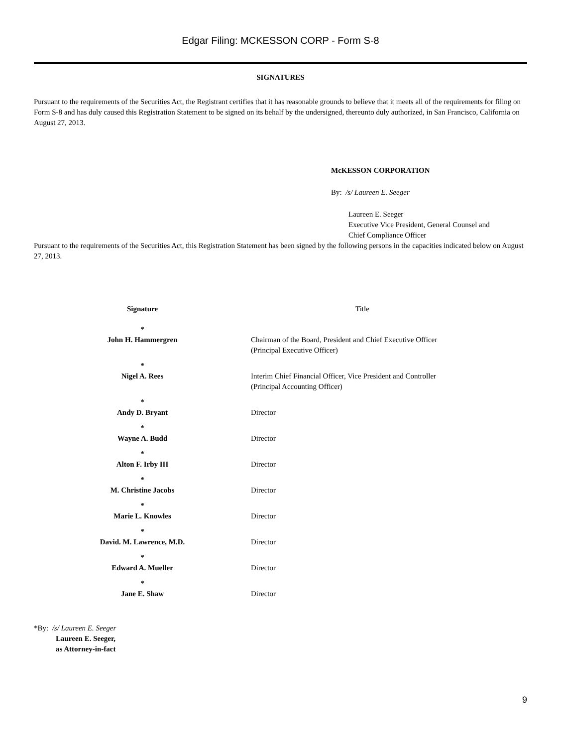Edgar Filing: MCKESSON CORP - Form S-8
SIGNATURES
Pursuant to the requirements of the Securities Act, the Registrant certifies that it has reasonable grounds to believe that it meets all of the requirements for filing on Form S-8 and has duly caused this Registration Statement to be signed on its behalf by the undersigned, thereunto duly authorized, in San Francisco, California on August 27, 2013.
McKESSON CORPORATION
By: /s/ Laureen E. Seeger
Laureen E. Seeger
Executive Vice President, General Counsel and
Chief Compliance Officer
Pursuant to the requirements of the Securities Act, this Registration Statement has been signed by the following persons in the capacities indicated below on August 27, 2013.
| Signature | Title |
| * John H. Hammergren | Chairman of the Board, President and Chief Executive Officer (Principal Executive Officer) |
| * Nigel A. Rees | Interim Chief Financial Officer, Vice President and Controller (Principal Accounting Officer) |
| * Andy D. Bryant | Director |
| * Wayne A. Budd | Director |
| * Alton F. Irby III | Director |
| * M. Christine Jacobs | Director |
| * Marie L. Knowles | Director |
| * David. M. Lawrence, M.D. | Director |
| * Edward A. Mueller | Director |
| * Jane E. Shaw | Director |
*By: /s/ Laureen E. Seeger
Laureen E. Seeger,
as Attorney-in-fact
9